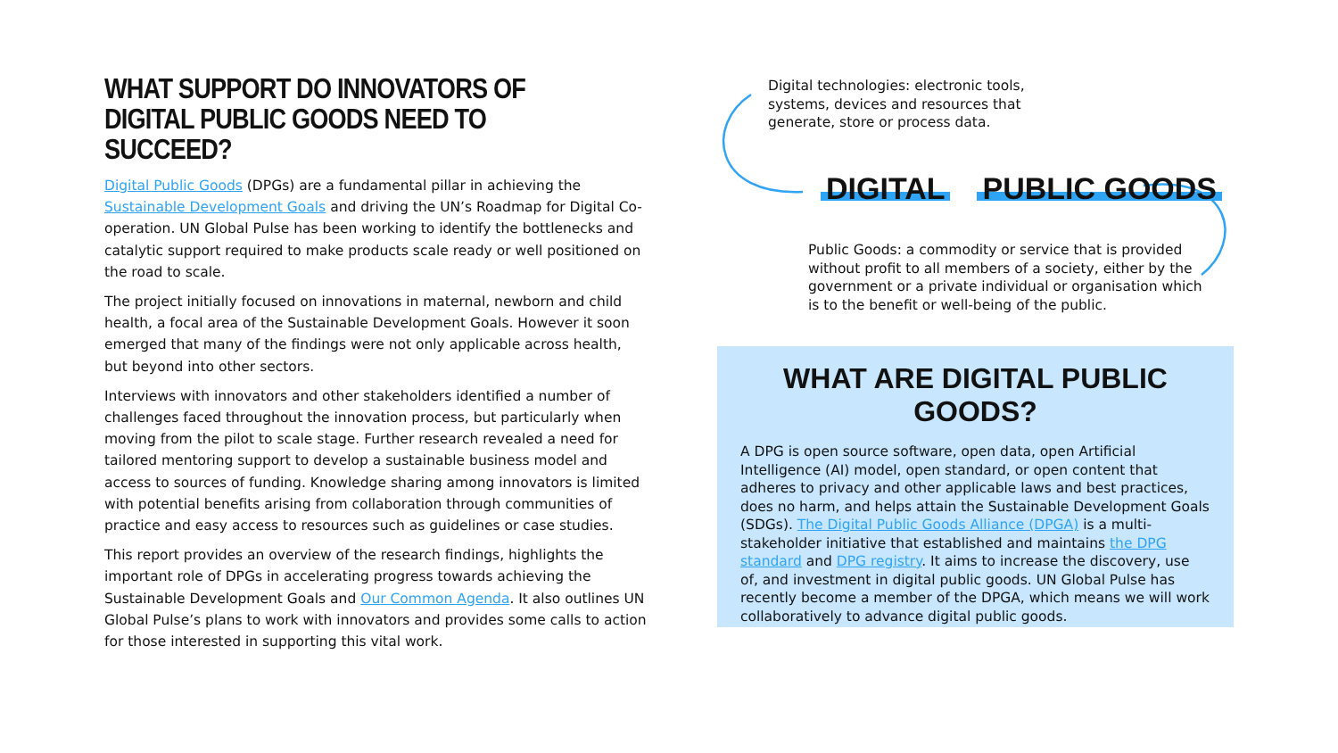WHAT SUPPORT DO INNOVATORS OF
DIGITAL PUBLIC GOODS NEED TO SUCCEED?
Digital Public Goods (DPGs) are a fundamental pillar in achieving the Sustainable Development Goals and driving the UN’s Roadmap for Digital Co-operation. UN Global Pulse has been working to identify the bottlenecks and catalytic support required to make products scale ready or well positioned on the road to scale.
The project initially focused on innovations in maternal, newborn and child health, a focal area of the Sustainable Development Goals. However it soon emerged that many of the findings were not only applicable across health, but beyond into other sectors.
Interviews with innovators and other stakeholders identified a number of challenges faced throughout the innovation process, but particularly when moving from the pilot to scale stage. Further research revealed a need for tailored mentoring support to develop a sustainable business model and access to sources of funding. Knowledge sharing among innovators is limited with potential benefits arising from collaboration through communities of practice and easy access to resources such as guidelines or case studies.
This report provides an overview of the research findings, highlights the important role of DPGs in accelerating progress towards achieving the Sustainable Development Goals and Our Common Agenda. It also outlines UN Global Pulse’s plans to work with innovators and provides some calls to action for those interested in supporting this vital work.
Digital technologies: electronic tools, systems, devices and resources that generate, store or process data.
DIGITAL PUBLIC GOODS
Public Goods: a commodity or service that is provided without profit to all members of a society, either by the government or a private individual or organisation which is to the benefit or well-being of the public.
WHAT ARE DIGITAL PUBLIC GOODS?
A DPG is open source software, open data, open Artificial Intelligence (AI) model, open standard, or open content that adheres to privacy and other applicable laws and best practices, does no harm, and helps attain the Sustainable Development Goals (SDGs). The Digital Public Goods Alliance (DPGA) is a multi-stakeholder initiative that established and maintains the DPG standard and DPG registry. It aims to increase the discovery, use of, and investment in digital public goods. UN Global Pulse has recently become a member of the DPGA, which means we will work collaboratively to advance digital public goods.